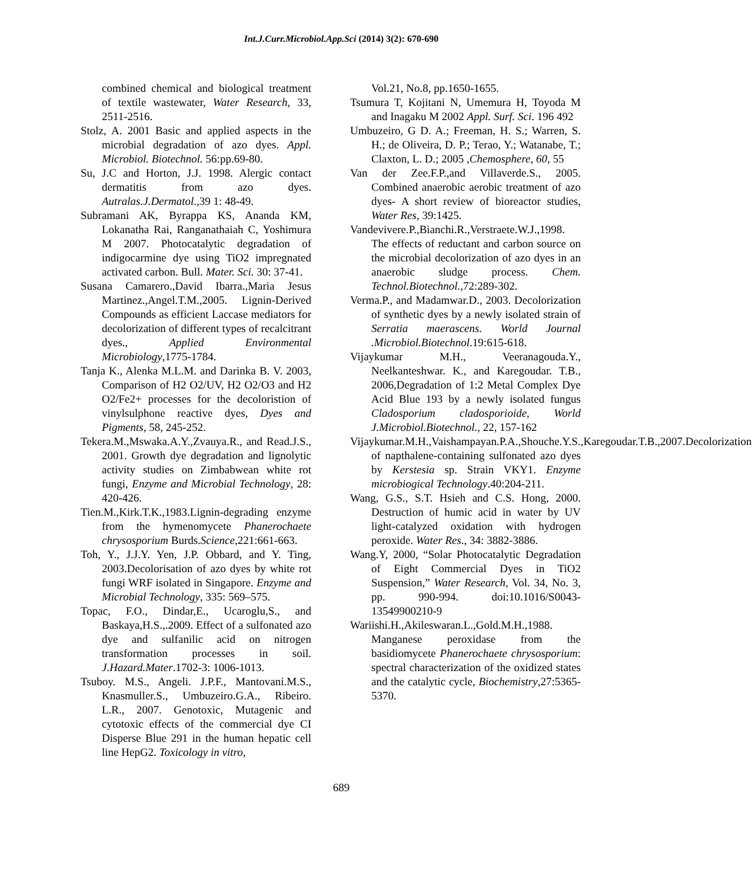Int.J.Curr.Microbiol.App.Sci (2014) 3(2): 670-690
combined chemical and biological treatment of textile wastewater, Water Research, 33, 2511-2516.
Stolz, A. 2001 Basic and applied aspects in the microbial degradation of azo dyes. Appl. Microbiol. Biotechnol. 56:pp.69-80.
Su, J.C and Horton, J.J. 1998. Alergic contact dermatitis from azo dyes. Autralas.J.Dermatol.,39 1: 48-49.
Subramani AK, Byrappa KS, Ananda KM, Lokanatha Rai, Ranganathaiah C, Yoshimura M 2007. Photocatalytic degradation of indigocarmine dye using TiO2 impregnated activated carbon. Bull. Mater. Sci. 30: 37-41.
Susana Camarero.,David Ibarra.,Maria Jesus Martinez.,Angel.T.M.,2005. Lignin-Derived Compounds as efficient Laccase mediators for decolorization of different types of recalcitrant dyes., Applied Environmental Microbiology,1775-1784.
Tanja K., Alenka M.L.M. and Darinka B. V. 2003, Comparison of H2 O2/UV, H2 O2/O3 and H2 O2/Fe2+ processes for the decoloristion of vinylsulphone reactive dyes, Dyes and Pigments, 58, 245-252.
Tekera.M.,Mswaka.A.Y.,Zvauya.R., and Read.J.S., 2001. Growth dye degradation and lignolytic activity studies on Zimbabwean white rot fungi, Enzyme and Microbial Technology, 28: 420-426.
Tien.M.,Kirk.T.K.,1983.Lignin-degrading enzyme from the hymenomycete Phanerochaete chrysosporium Burds.Science,221:661-663.
Toh, Y., J.J.Y. Yen, J.P. Obbard, and Y. Ting, 2003.Decolorisation of azo dyes by white rot fungi WRF isolated in Singapore. Enzyme and Microbial Technology, 335: 569–575.
Topac, F.O., Dindar,E., Ucaroglu,S., and Baskaya,H.S.,.2009. Effect of a sulfonated azo dye and sulfanilic acid on nitrogen transformation processes in soil. J.Hazard.Mater.1702-3: 1006-1013.
Tsuboy. M.S., Angeli. J.P.F., Mantovani.M.S., Knasmuller.S., Umbuzeiro.G.A., Ribeiro. L.R., 2007. Genotoxic, Mutagenic and cytotoxic effects of the commercial dye CI Disperse Blue 291 in the human hepatic cell line HepG2. Toxicology in vitro,
Vol.21, No.8, pp.1650-1655.
Tsumura T, Kojitani N, Umemura H, Toyoda M and Inagaku M 2002 Appl. Surf. Sci. 196 492
Umbuzeiro, G D. A.; Freeman, H. S.; Warren, S. H.; de Oliveira, D. P.; Terao, Y.; Watanabe, T.; Claxton, L. D.; 2005 ,Chemosphere, 60, 55
Van der Zee.F.P.,and Villaverde.S., 2005. Combined anaerobic aerobic treatment of azo dyes- A short review of bioreactor studies, Water Res, 39:1425.
Vandevivere.P.,Bianchi.R.,Verstraete.W.J.,1998. The effects of reductant and carbon source on the microbial decolorization of azo dyes in an anaerobic sludge process. Chem. Technol.Biotechnol.,72:289-302.
Verma.P., and Madamwar.D., 2003. Decolorization of synthetic dyes by a newly isolated strain of Serratia maerascens. World Journal .Microbiol.Biotechnol.19:615-618.
Vijaykumar M.H., Veeranagouda.Y., Neelkanteshwar. K., and Karegoudar. T.B., 2006,Degradation of 1:2 Metal Complex Dye Acid Blue 193 by a newly isolated fungus Cladosporium cladosporioide, World J.Microbiol.Biotechnol., 22, 157-162
Vijaykumar.M.H.,Vaishampayan.P.A.,Shouche.Y.S.,Karegoudar.T.B.,2007.Decolorization of napthalene-containing sulfonated azo dyes by Kerstesia sp. Strain VKY1. Enzyme microbiogical Technology.40:204-211.
Wang, G.S., S.T. Hsieh and C.S. Hong, 2000. Destruction of humic acid in water by UV light-catalyzed oxidation with hydrogen peroxide. Water Res., 34: 3882-3886.
Wang.Y, 2000, “Solar Photocatalytic Degradation of Eight Commercial Dyes in TiO2 Suspension,” Water Research, Vol. 34, No. 3, pp. 990-994. doi:10.1016/S0043-13549900210-9
Wariishi.H.,Akileswaran.L.,Gold.M.H.,1988. Manganese peroxidase from the basidiomycete Phanerochaete chrysosporium: spectral characterization of the oxidized states and the catalytic cycle, Biochemistry,27:5365-5370.
689